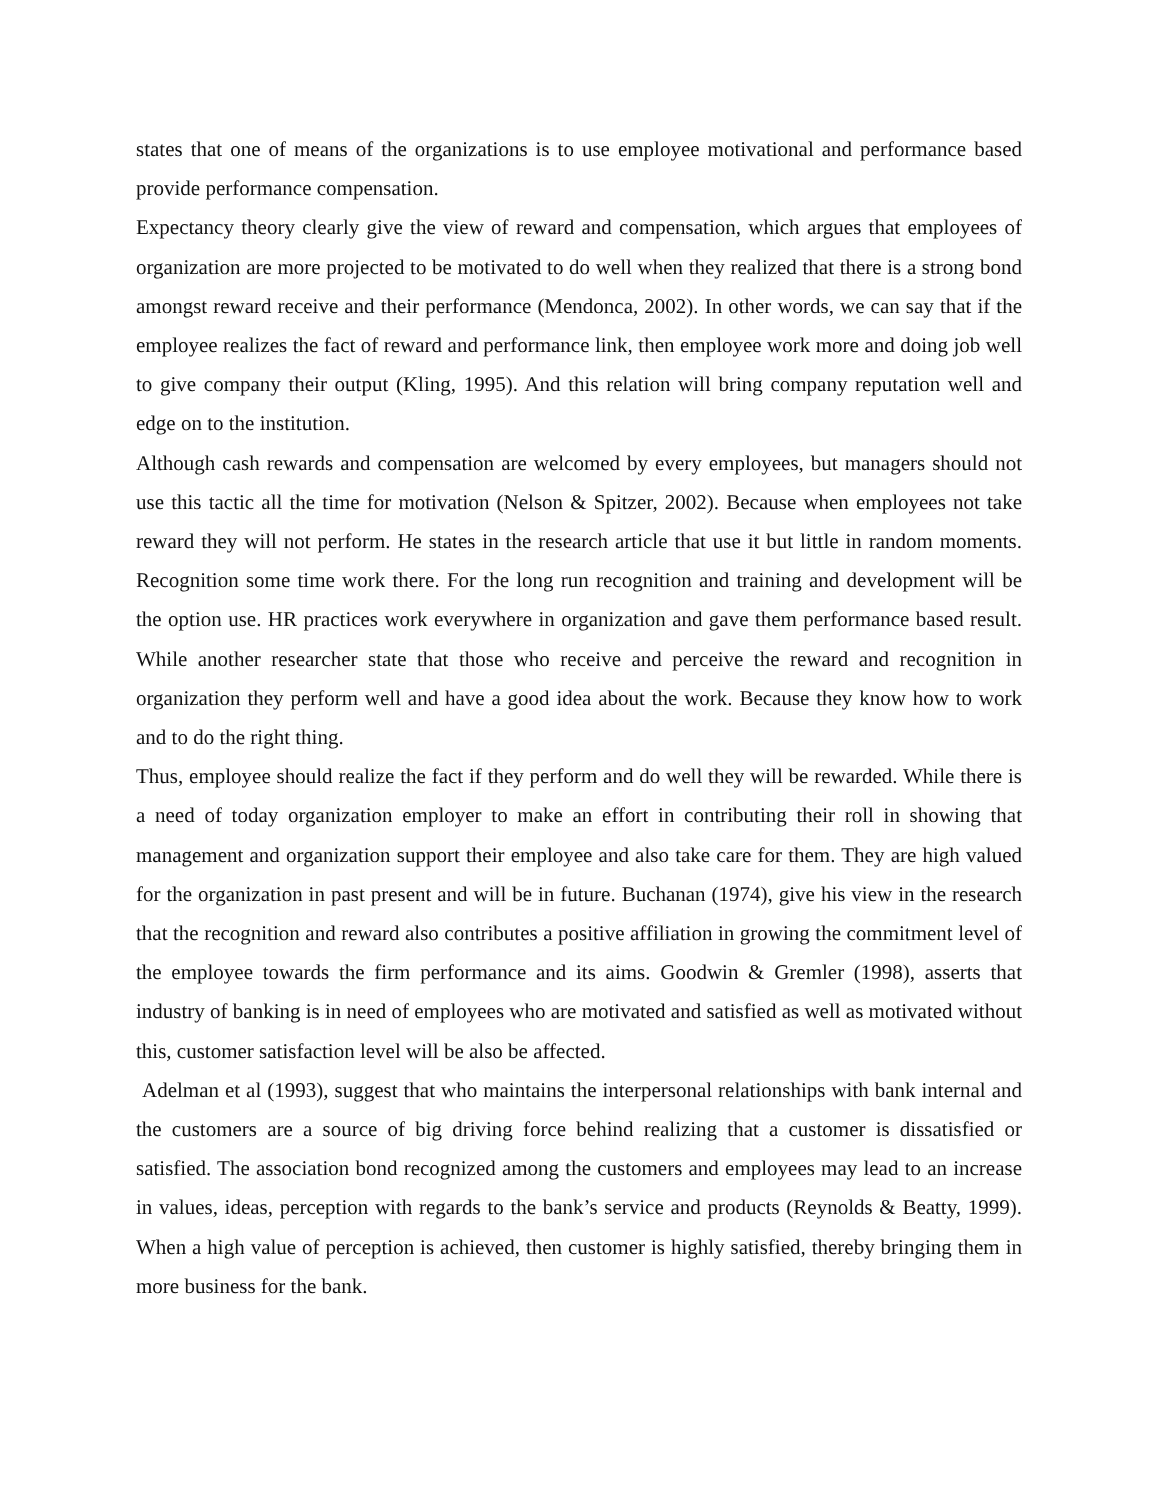states that one of means of the organizations is to use employee motivational and performance based provide performance compensation.
Expectancy theory clearly give the view of reward and compensation, which argues that employees of organization are more projected to be motivated to do well when they realized that there is a strong bond amongst reward receive and their performance (Mendonca, 2002). In other words, we can say that if the employee realizes the fact of reward and performance link, then employee work more and doing job well to give company their output (Kling, 1995). And this relation will bring company reputation well and edge on to the institution.
Although cash rewards and compensation are welcomed by every employees, but managers should not use this tactic all the time for motivation (Nelson & Spitzer, 2002). Because when employees not take reward they will not perform. He states in the research article that use it but little in random moments. Recognition some time work there. For the long run recognition and training and development will be the option use. HR practices work everywhere in organization and gave them performance based result. While another researcher state that those who receive and perceive the reward and recognition in organization they perform well and have a good idea about the work. Because they know how to work and to do the right thing.
Thus, employee should realize the fact if they perform and do well they will be rewarded. While there is a need of today organization employer to make an effort in contributing their roll in showing that management and organization support their employee and also take care for them. They are high valued for the organization in past present and will be in future. Buchanan (1974), give his view in the research that the recognition and reward also contributes a positive affiliation in growing the commitment level of the employee towards the firm performance and its aims. Goodwin & Gremler (1998), asserts that industry of banking is in need of employees who are motivated and satisfied as well as motivated without this, customer satisfaction level will be also be affected.
Adelman et al (1993), suggest that who maintains the interpersonal relationships with bank internal and the customers are a source of big driving force behind realizing that a customer is dissatisfied or satisfied. The association bond recognized among the customers and employees may lead to an increase in values, ideas, perception with regards to the bank’s service and products (Reynolds & Beatty, 1999). When a high value of perception is achieved, then customer is highly satisfied, thereby bringing them in more business for the bank.